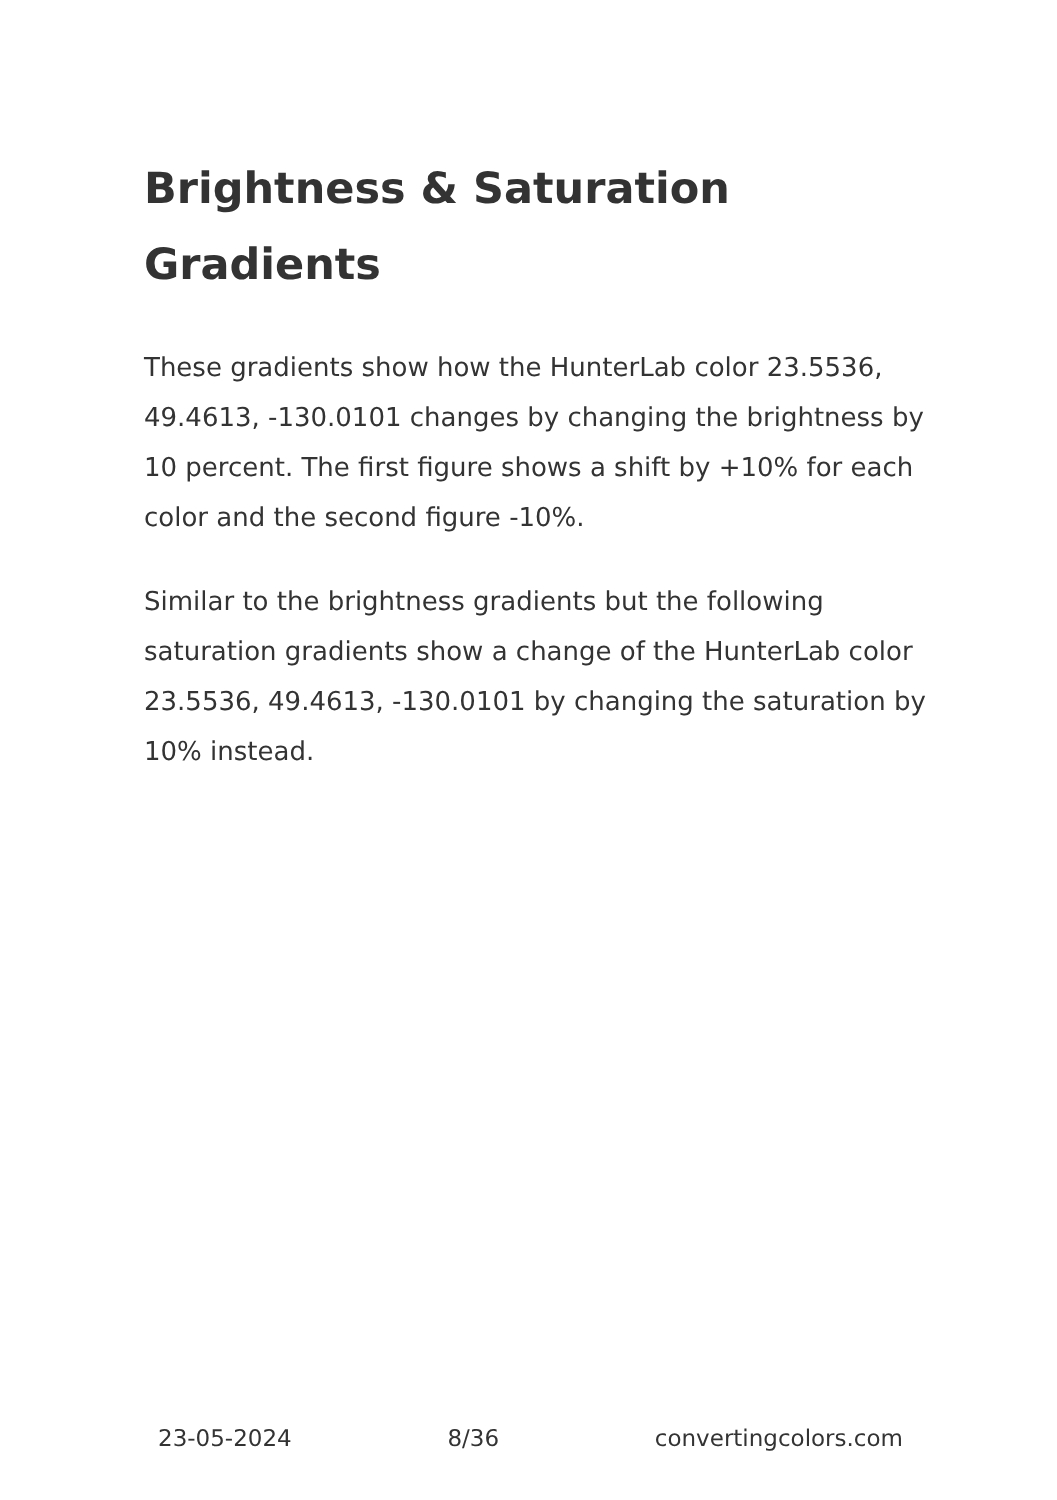Brightness & Saturation Gradients
These gradients show how the HunterLab color 23.5536, 49.4613, -130.0101 changes by changing the brightness by 10 percent. The first figure shows a shift by +10% for each color and the second figure -10%.
Similar to the brightness gradients but the following saturation gradients show a change of the HunterLab color 23.5536, 49.4613, -130.0101 by changing the saturation by 10% instead.
23-05-2024 8/36 convertingcolors.com